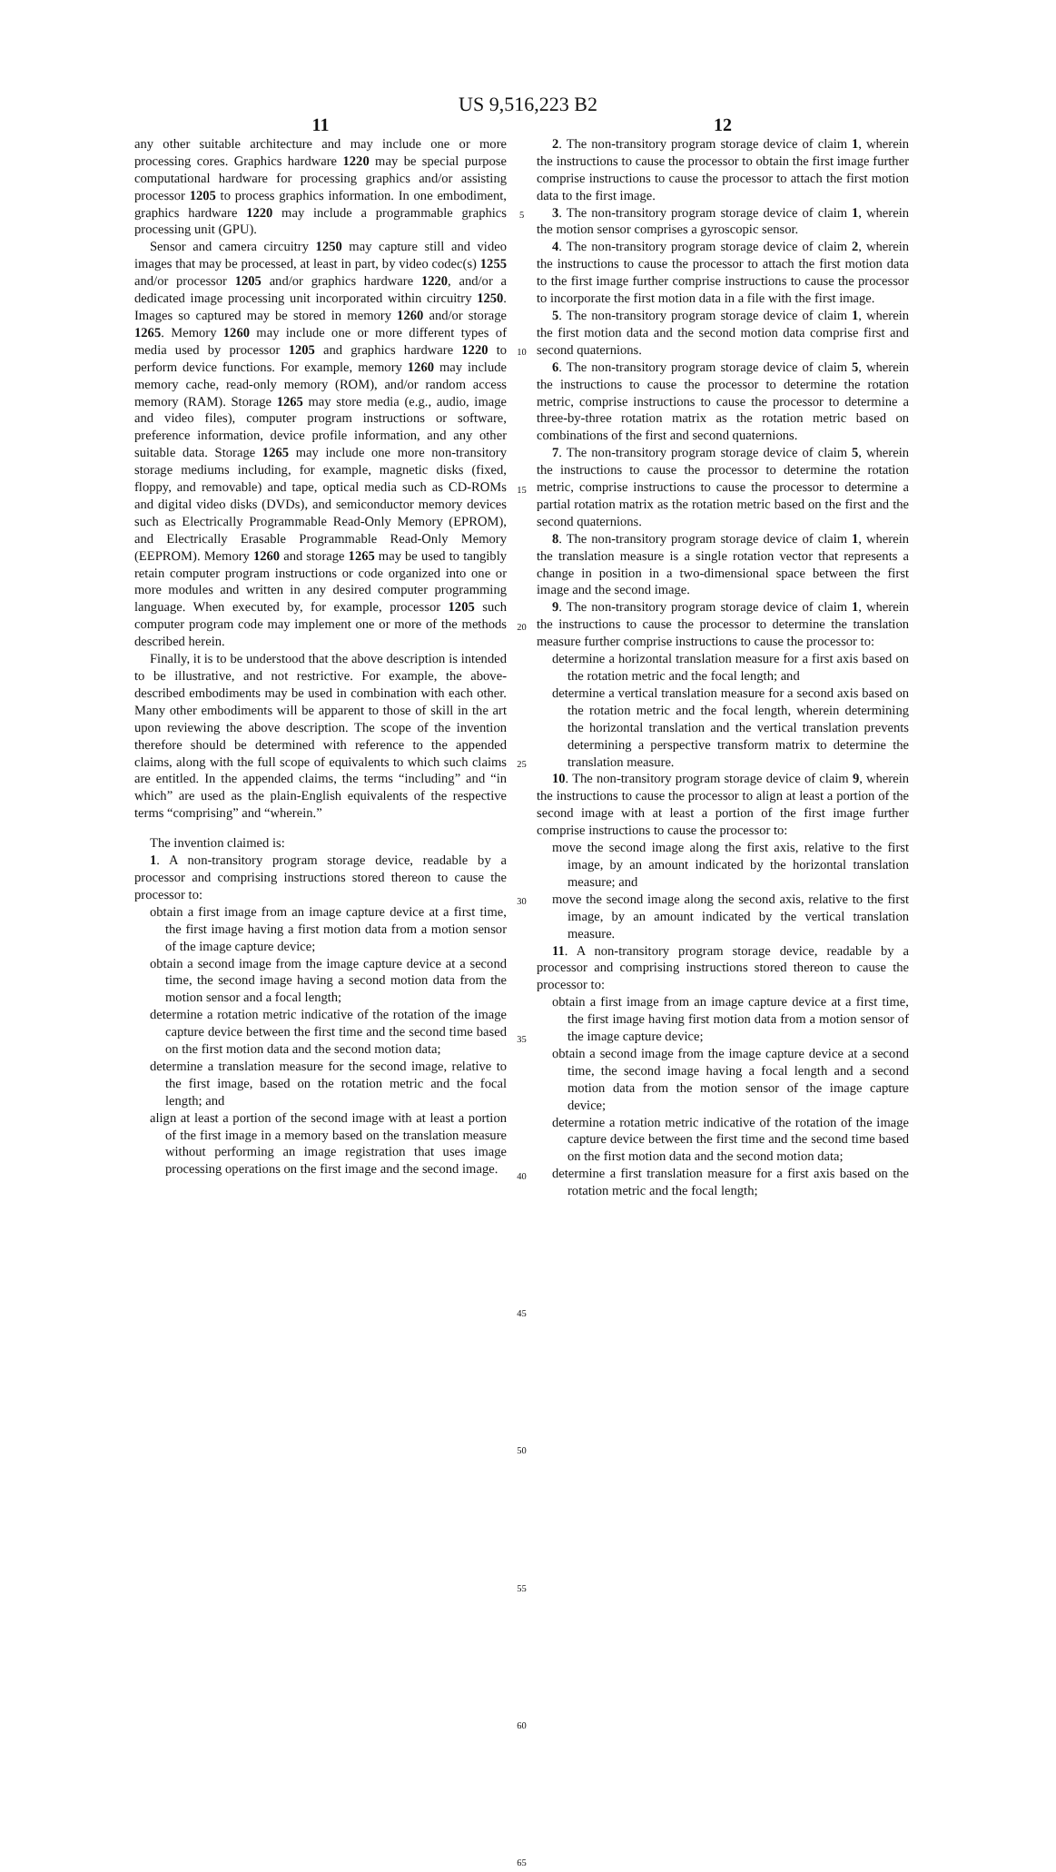US 9,516,223 B2
11
any other suitable architecture and may include one or more processing cores. Graphics hardware 1220 may be special purpose computational hardware for processing graphics and/or assisting processor 1205 to process graphics information. In one embodiment, graphics hardware 1220 may include a programmable graphics processing unit (GPU).
Sensor and camera circuitry 1250 may capture still and video images that may be processed, at least in part, by video codec(s) 1255 and/or processor 1205 and/or graphics hardware 1220, and/or a dedicated image processing unit incorporated within circuitry 1250. Images so captured may be stored in memory 1260 and/or storage 1265. Memory 1260 may include one or more different types of media used by processor 1205 and graphics hardware 1220 to perform device functions. For example, memory 1260 may include memory cache, read-only memory (ROM), and/or random access memory (RAM). Storage 1265 may store media (e.g., audio, image and video files), computer program instructions or software, preference information, device profile information, and any other suitable data. Storage 1265 may include one more non-transitory storage mediums including, for example, magnetic disks (fixed, floppy, and removable) and tape, optical media such as CD-ROMs and digital video disks (DVDs), and semiconductor memory devices such as Electrically Programmable Read-Only Memory (EPROM), and Electrically Erasable Programmable Read-Only Memory (EEPROM). Memory 1260 and storage 1265 may be used to tangibly retain computer program instructions or code organized into one or more modules and written in any desired computer programming language. When executed by, for example, processor 1205 such computer program code may implement one or more of the methods described herein.
Finally, it is to be understood that the above description is intended to be illustrative, and not restrictive. For example, the above-described embodiments may be used in combination with each other. Many other embodiments will be apparent to those of skill in the art upon reviewing the above description. The scope of the invention therefore should be determined with reference to the appended claims, along with the full scope of equivalents to which such claims are entitled. In the appended claims, the terms “including” and “in which” are used as the plain-English equivalents of the respective terms “comprising” and “wherein.”
The invention claimed is:
1. A non-transitory program storage device, readable by a processor and comprising instructions stored thereon to cause the processor to:
obtain a first image from an image capture device at a first time, the first image having a first motion data from a motion sensor of the image capture device;
obtain a second image from the image capture device at a second time, the second image having a second motion data from the motion sensor and a focal length;
determine a rotation metric indicative of the rotation of the image capture device between the first time and the second time based on the first motion data and the second motion data;
determine a translation measure for the second image, relative to the first image, based on the rotation metric and the focal length; and
align at least a portion of the second image with at least a portion of the first image in a memory based on the translation measure without performing an image registration that uses image processing operations on the first image and the second image.
5
10
15
20
25
30
35
40
45
50
55
60
65
12
2. The non-transitory program storage device of claim 1, wherein the instructions to cause the processor to obtain the first image further comprise instructions to cause the processor to attach the first motion data to the first image.
3. The non-transitory program storage device of claim 1, wherein the motion sensor comprises a gyroscopic sensor.
4. The non-transitory program storage device of claim 2, wherein the instructions to cause the processor to attach the first motion data to the first image further comprise instructions to cause the processor to incorporate the first motion data in a file with the first image.
5. The non-transitory program storage device of claim 1, wherein the first motion data and the second motion data comprise first and second quaternions.
6. The non-transitory program storage device of claim 5, wherein the instructions to cause the processor to determine the rotation metric, comprise instructions to cause the processor to determine a three-by-three rotation matrix as the rotation metric based on combinations of the first and second quaternions.
7. The non-transitory program storage device of claim 5, wherein the instructions to cause the processor to determine the rotation metric, comprise instructions to cause the processor to determine a partial rotation matrix as the rotation metric based on the first and the second quaternions.
8. The non-transitory program storage device of claim 1, wherein the translation measure is a single rotation vector that represents a change in position in a two-dimensional space between the first image and the second image.
9. The non-transitory program storage device of claim 1, wherein the instructions to cause the processor to determine the translation measure further comprise instructions to cause the processor to:
determine a horizontal translation measure for a first axis based on the rotation metric and the focal length; and
determine a vertical translation measure for a second axis based on the rotation metric and the focal length, wherein determining the horizontal translation and the vertical translation prevents determining a perspective transform matrix to determine the translation measure.
10. The non-transitory program storage device of claim 9, wherein the instructions to cause the processor to align at least a portion of the second image with at least a portion of the first image further comprise instructions to cause the processor to:
move the second image along the first axis, relative to the first image, by an amount indicated by the horizontal translation measure; and
move the second image along the second axis, relative to the first image, by an amount indicated by the vertical translation measure.
11. A non-transitory program storage device, readable by a processor and comprising instructions stored thereon to cause the processor to:
obtain a first image from an image capture device at a first time, the first image having first motion data from a motion sensor of the image capture device;
obtain a second image from the image capture device at a second time, the second image having a focal length and a second motion data from the motion sensor of the image capture device;
determine a rotation metric indicative of the rotation of the image capture device between the first time and the second time based on the first motion data and the second motion data;
determine a first translation measure for a first axis based on the rotation metric and the focal length;